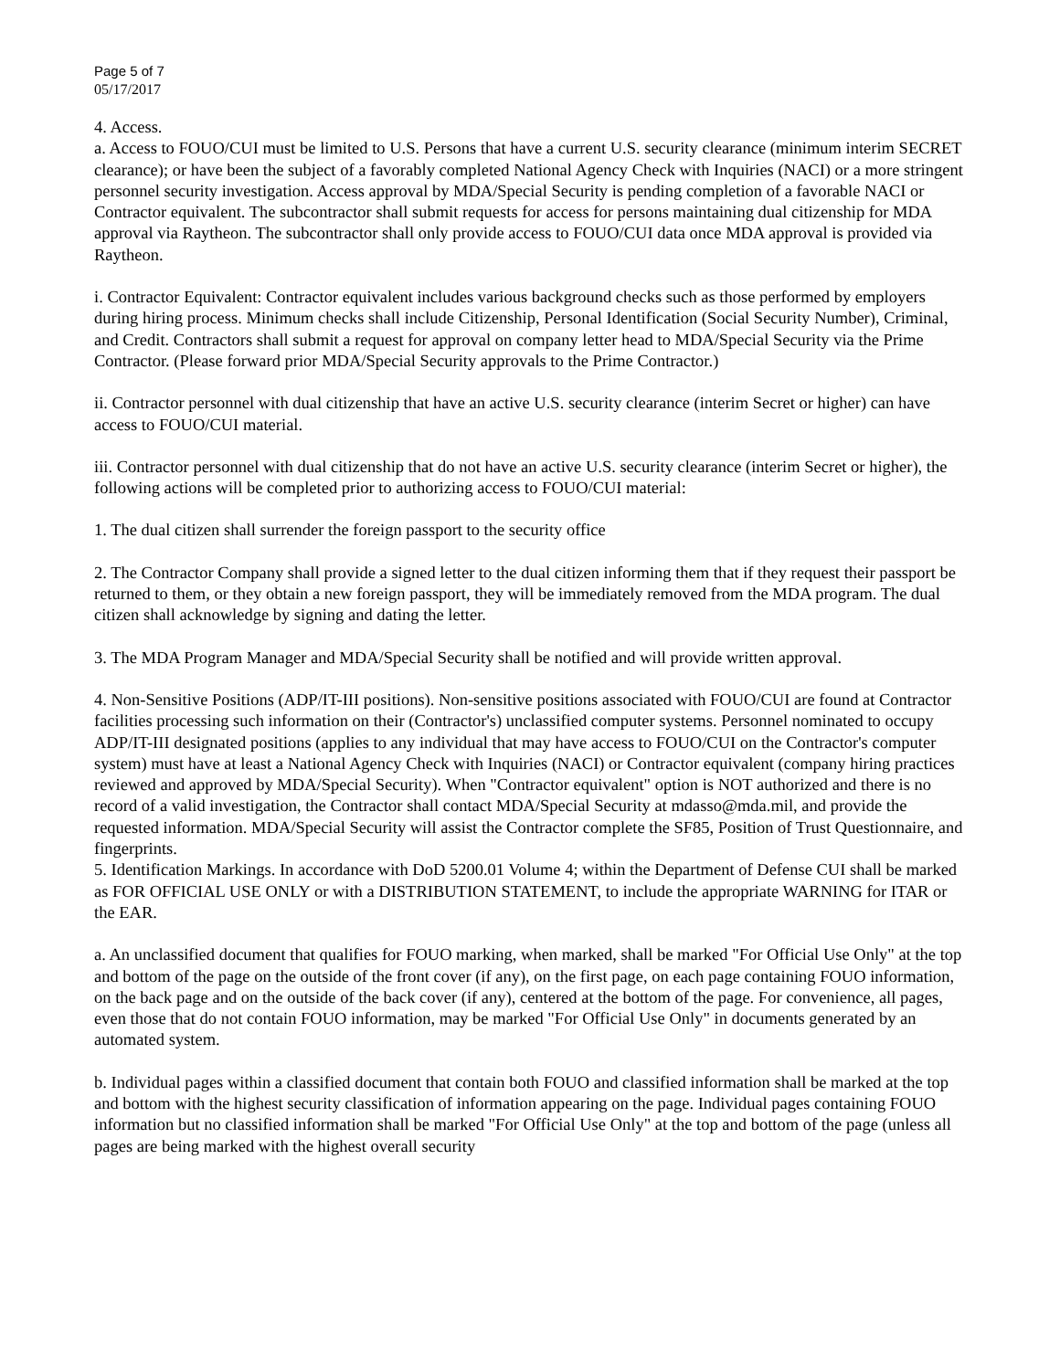Page 5 of 7
05/17/2017
4. Access.
a. Access to FOUO/CUI must be limited to U.S. Persons that have a current U.S. security clearance (minimum interim SECRET clearance); or have been the subject of a favorably completed National Agency Check with Inquiries (NACI) or a more stringent personnel security investigation. Access approval by MDA/Special Security is pending completion of a favorable NACI or Contractor equivalent. The subcontractor shall submit requests for access for persons maintaining dual citizenship for MDA approval via Raytheon. The subcontractor shall only provide access to FOUO/CUI data once MDA approval is provided via Raytheon.
i. Contractor Equivalent: Contractor equivalent includes various background checks such as those performed by employers during hiring process. Minimum checks shall include Citizenship, Personal Identification (Social Security Number), Criminal, and Credit. Contractors shall submit a request for approval on company letter head to MDA/Special Security via the Prime Contractor. (Please forward prior MDA/Special Security approvals to the Prime Contractor.)
ii. Contractor personnel with dual citizenship that have an active U.S. security clearance (interim Secret or higher) can have access to FOUO/CUI material.
iii. Contractor personnel with dual citizenship that do not have an active U.S. security clearance (interim Secret or higher), the following actions will be completed prior to authorizing access to FOUO/CUI material:
1. The dual citizen shall surrender the foreign passport to the security office
2. The Contractor Company shall provide a signed letter to the dual citizen informing them that if they request their passport be returned to them, or they obtain a new foreign passport, they will be immediately removed from the MDA program. The dual citizen shall acknowledge by signing and dating the letter.
3. The MDA Program Manager and MDA/Special Security shall be notified and will provide written approval.
4. Non-Sensitive Positions (ADP/IT-III positions). Non-sensitive positions associated with FOUO/CUI are found at Contractor facilities processing such information on their (Contractor's) unclassified computer systems. Personnel nominated to occupy ADP/IT-III designated positions (applies to any individual that may have access to FOUO/CUI on the Contractor's computer system) must have at least a National Agency Check with Inquiries (NACI) or Contractor equivalent (company hiring practices reviewed and approved by MDA/Special Security). When "Contractor equivalent" option is NOT authorized and there is no record of a valid investigation, the Contractor shall contact MDA/Special Security at mdasso@mda.mil, and provide the requested information. MDA/Special Security will assist the Contractor complete the SF85, Position of Trust Questionnaire, and fingerprints.
5. Identification Markings. In accordance with DoD 5200.01 Volume 4; within the Department of Defense CUI shall be marked as FOR OFFICIAL USE ONLY or with a DISTRIBUTION STATEMENT, to include the appropriate WARNING for ITAR or the EAR.
a. An unclassified document that qualifies for FOUO marking, when marked, shall be marked "For Official Use Only" at the top and bottom of the page on the outside of the front cover (if any), on the first page, on each page containing FOUO information, on the back page and on the outside of the back cover (if any), centered at the bottom of the page. For convenience, all pages, even those that do not contain FOUO information, may be marked "For Official Use Only" in documents generated by an automated system.
b. Individual pages within a classified document that contain both FOUO and classified information shall be marked at the top and bottom with the highest security classification of information appearing on the page. Individual pages containing FOUO information but no classified information shall be marked "For Official Use Only" at the top and bottom of the page (unless all pages are being marked with the highest overall security